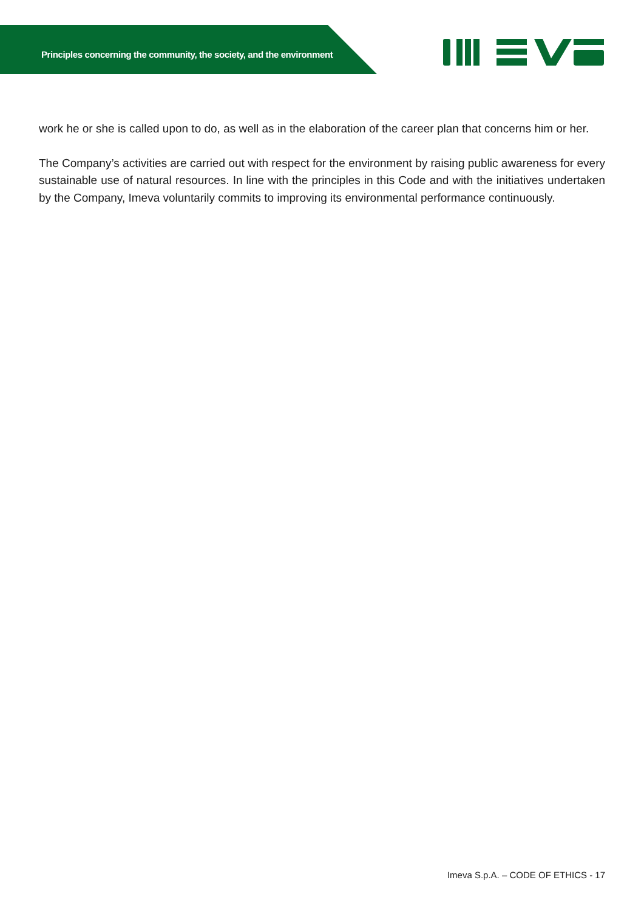Principles concerning the community, the society, and the environment
work he or she is called upon to do, as well as in the elaboration of the career plan that concerns him or her.
The Company’s activities are carried out with respect for the environment by raising public awareness for every sustainable use of natural resources. In line with the principles in this Code and with the initiatives undertaken by the Company, Imeva voluntarily commits to improving its environmental performance continuously.
Imeva S.p.A. – CODE OF ETHICS - 17